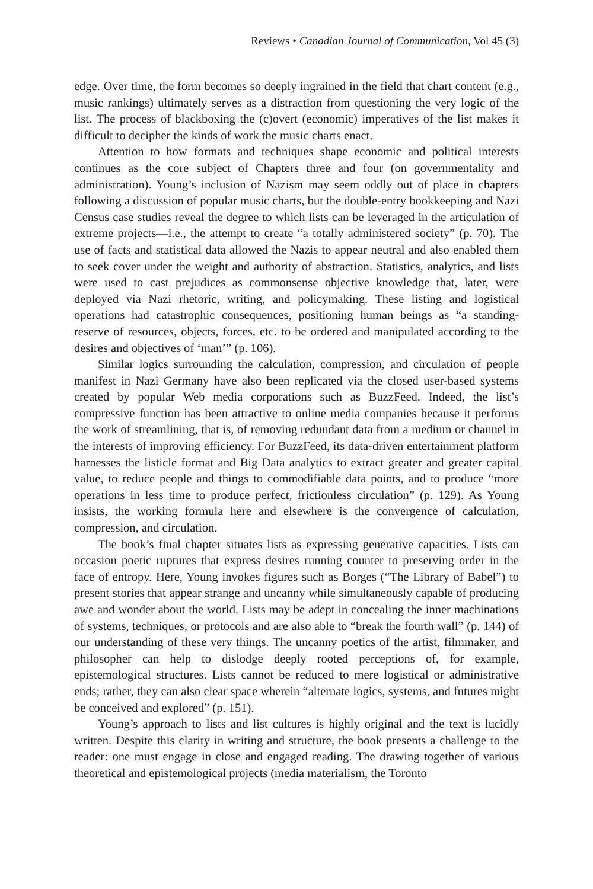Reviews • Canadian Journal of Communication, Vol 45 (3)
edge. Over time, the form becomes so deeply ingrained in the field that chart content (e.g., music rankings) ultimately serves as a distraction from questioning the very logic of the list. The process of blackboxing the (c)overt (economic) imperatives of the list makes it difficult to decipher the kinds of work the music charts enact.
Attention to how formats and techniques shape economic and political interests continues as the core subject of Chapters three and four (on governmentality and administration). Young’s inclusion of Nazism may seem oddly out of place in chapters following a discussion of popular music charts, but the double-entry bookkeeping and Nazi Census case studies reveal the degree to which lists can be leveraged in the articulation of extreme projects—i.e., the attempt to create “a totally administered society” (p. 70). The use of facts and statistical data allowed the Nazis to appear neutral and also enabled them to seek cover under the weight and authority of abstraction. Statistics, analytics, and lists were used to cast prejudices as commonsense objective knowledge that, later, were deployed via Nazi rhetoric, writing, and policymaking. These listing and logistical operations had catastrophic consequences, positioning human beings as “a standing-reserve of resources, objects, forces, etc. to be ordered and manipulated according to the desires and objectives of ‘man’” (p. 106).
Similar logics surrounding the calculation, compression, and circulation of people manifest in Nazi Germany have also been replicated via the closed user-based systems created by popular Web media corporations such as BuzzFeed. Indeed, the list’s compressive function has been attractive to online media companies because it performs the work of streamlining, that is, of removing redundant data from a medium or channel in the interests of improving efficiency. For BuzzFeed, its data-driven entertainment platform harnesses the listicle format and Big Data analytics to extract greater and greater capital value, to reduce people and things to commodifiable data points, and to produce “more operations in less time to produce perfect, frictionless circulation” (p. 129). As Young insists, the working formula here and elsewhere is the convergence of calculation, compression, and circulation.
The book’s final chapter situates lists as expressing generative capacities. Lists can occasion poetic ruptures that express desires running counter to preserving order in the face of entropy. Here, Young invokes figures such as Borges (“The Library of Babel”) to present stories that appear strange and uncanny while simultaneously capable of producing awe and wonder about the world. Lists may be adept in concealing the inner machinations of systems, techniques, or protocols and are also able to “break the fourth wall” (p. 144) of our understanding of these very things. The uncanny poetics of the artist, filmmaker, and philosopher can help to dislodge deeply rooted perceptions of, for example, epistemological structures. Lists cannot be reduced to mere logistical or administrative ends; rather, they can also clear space wherein “alternate logics, systems, and futures might be conceived and explored” (p. 151).
Young’s approach to lists and list cultures is highly original and the text is lucidly written. Despite this clarity in writing and structure, the book presents a challenge to the reader: one must engage in close and engaged reading. The drawing together of various theoretical and epistemological projects (media materialism, the Toronto